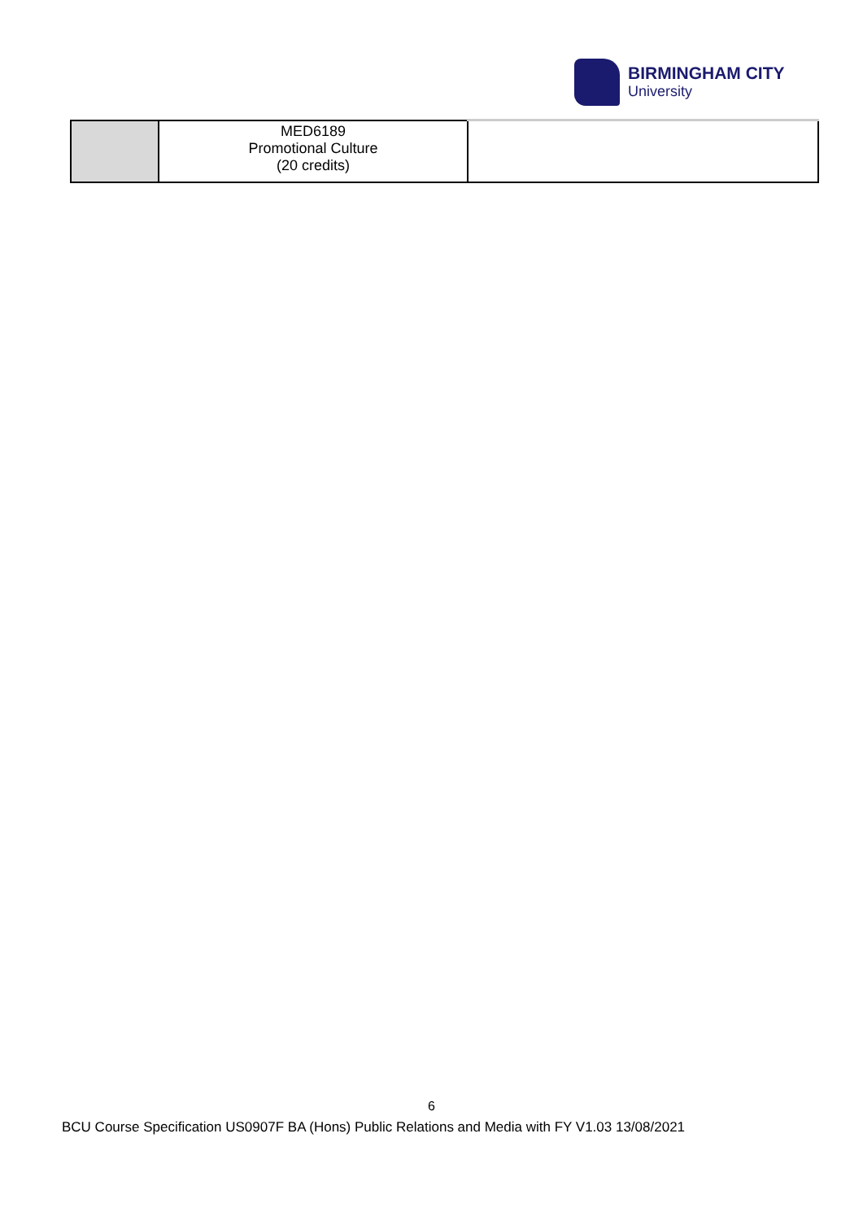BIRMINGHAM CITY
University
| | MED6189 Promotional Culture (20 credits) | |
6
BCU Course Specification US0907F BA (Hons) Public Relations and Media with FY V1.03 13/08/2021